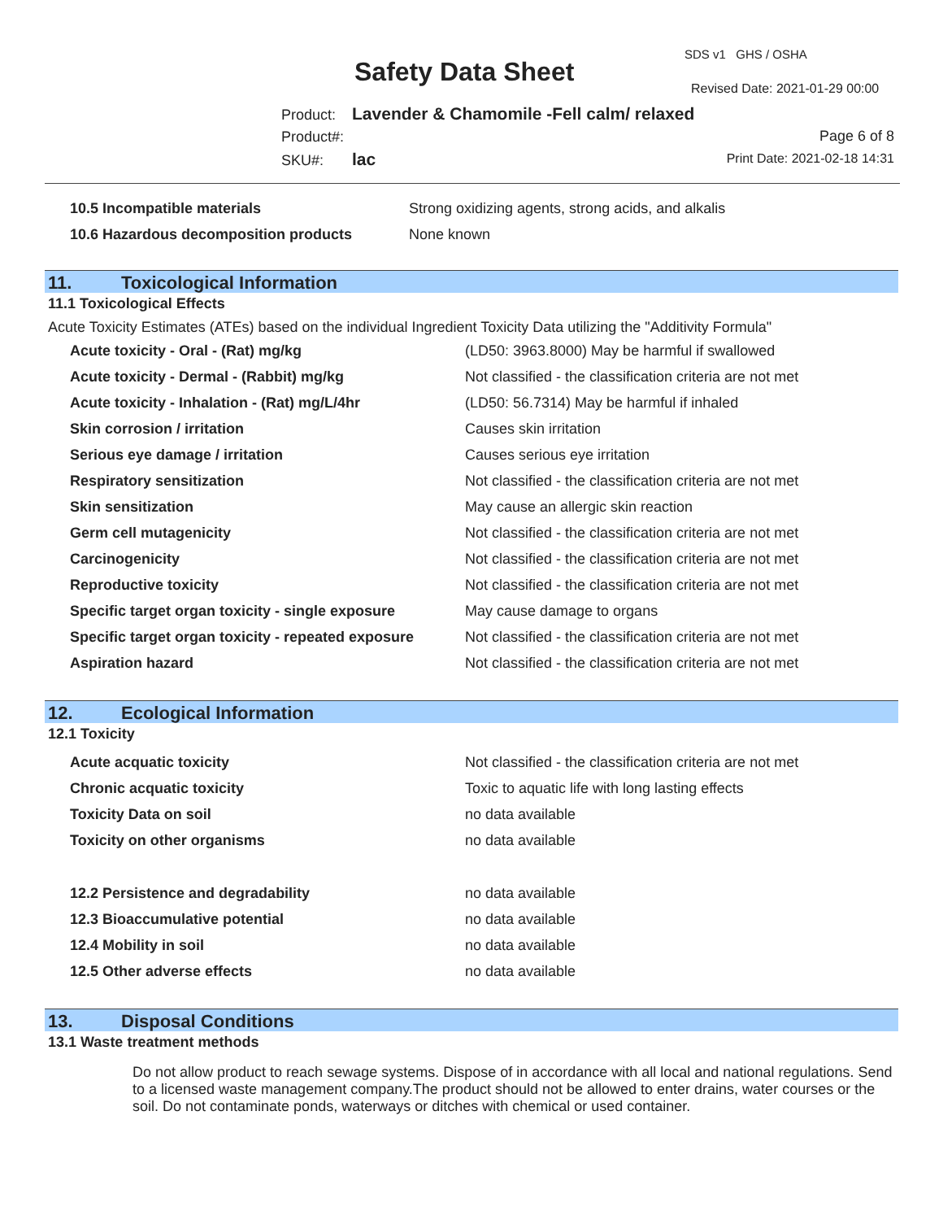SDS v1 GHS / OSHA
Safety Data Sheet
Revised Date: 2021-01-29 00:00
Product: Lavender & Chamomile -Fell calm/ relaxed
Product#:
SKU#: lac
Page 6 of 8
Print Date: 2021-02-18 14:31
| 10.5 Incompatible materials | Strong oxidizing agents, strong acids, and alkalis |
| 10.6 Hazardous decomposition products | None known |
11. Toxicological Information
11.1 Toxicological Effects
Acute Toxicity Estimates (ATEs) based on the individual Ingredient Toxicity Data utilizing the "Additivity Formula"
| Acute toxicity - Oral - (Rat) mg/kg | (LD50: 3963.8000) May be harmful if swallowed |
| Acute toxicity - Dermal - (Rabbit) mg/kg | Not classified - the classification criteria are not met |
| Acute toxicity - Inhalation - (Rat) mg/L/4hr | (LD50: 56.7314) May be harmful if inhaled |
| Skin corrosion / irritation | Causes skin irritation |
| Serious eye damage / irritation | Causes serious eye irritation |
| Respiratory sensitization | Not classified - the classification criteria are not met |
| Skin sensitization | May cause an allergic skin reaction |
| Germ cell mutagenicity | Not classified - the classification criteria are not met |
| Carcinogenicity | Not classified - the classification criteria are not met |
| Reproductive toxicity | Not classified - the classification criteria are not met |
| Specific target organ toxicity - single exposure | May cause damage to organs |
| Specific target organ toxicity - repeated exposure | Not classified - the classification criteria are not met |
| Aspiration hazard | Not classified - the classification criteria are not met |
12. Ecological Information
12.1 Toxicity
| Acute acquatic toxicity | Not classified - the classification criteria are not met |
| Chronic acquatic toxicity | Toxic to aquatic life with long lasting effects |
| Toxicity Data on soil | no data available |
| Toxicity on other organisms | no data available |
| 12.2 Persistence and degradability | no data available |
| 12.3 Bioaccumulative potential | no data available |
| 12.4 Mobility in soil | no data available |
| 12.5 Other adverse effects | no data available |
13. Disposal Conditions
13.1 Waste treatment methods
Do not allow product to reach sewage systems. Dispose of in accordance with all local and national regulations. Send to a licensed waste management company.The product should not be allowed to enter drains, water courses or the soil. Do not contaminate ponds, waterways or ditches with chemical or used container.